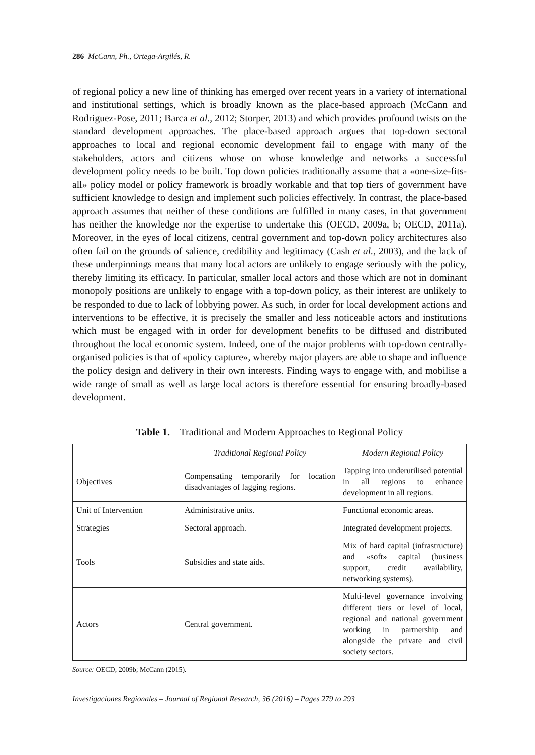286 McCann, Ph., Ortega-Argilés, R.
of regional policy a new line of thinking has emerged over recent years in a variety of international and institutional settings, which is broadly known as the place-based approach (McCann and Rodriguez-Pose, 2011; Barca et al., 2012; Storper, 2013) and which provides profound twists on the standard development approaches. The place-based approach argues that top-down sectoral approaches to local and regional economic development fail to engage with many of the stakeholders, actors and citizens whose on whose knowledge and networks a successful development policy needs to be built. Top down policies traditionally assume that a «one-size-fits-all» policy model or policy framework is broadly workable and that top tiers of government have sufficient knowledge to design and implement such policies effectively. In contrast, the place-based approach assumes that neither of these conditions are fulfilled in many cases, in that government has neither the knowledge nor the expertise to undertake this (OECD, 2009a, b; OECD, 2011a). Moreover, in the eyes of local citizens, central government and top-down policy architectures also often fail on the grounds of salience, credibility and legitimacy (Cash et al., 2003), and the lack of these underpinnings means that many local actors are unlikely to engage seriously with the policy, thereby limiting its efficacy. In particular, smaller local actors and those which are not in dominant monopoly positions are unlikely to engage with a top-down policy, as their interest are unlikely to be responded to due to lack of lobbying power. As such, in order for local development actions and interventions to be effective, it is precisely the smaller and less noticeable actors and institutions which must be engaged with in order for development benefits to be diffused and distributed throughout the local economic system. Indeed, one of the major problems with top-down centrally-organised policies is that of «policy capture», whereby major players are able to shape and influence the policy design and delivery in their own interests. Finding ways to engage with, and mobilise a wide range of small as well as large local actors is therefore essential for ensuring broadly-based development.
Table 1. Traditional and Modern Approaches to Regional Policy
| | Traditional Regional Policy | Modern Regional Policy |
| --- | --- | --- |
| Objectives | Compensating temporarily for location disadvantages of lagging regions. | Tapping into underutilised potential in all regions to enhance development in all regions. |
| Unit of Intervention | Administrative units. | Functional economic areas. |
| Strategies | Sectoral approach. | Integrated development projects. |
| Tools | Subsidies and state aids. | Mix of hard capital (infrastructure) and «soft» capital (business support, credit availability, networking systems). |
| Actors | Central government. | Multi-level governance involving different tiers or level of local, regional and national government working in partnership and alongside the private and civil society sectors. |
Source: OECD, 2009b; McCann (2015).
Investigaciones Regionales – Journal of Regional Research, 36 (2016) – Pages 279 to 293